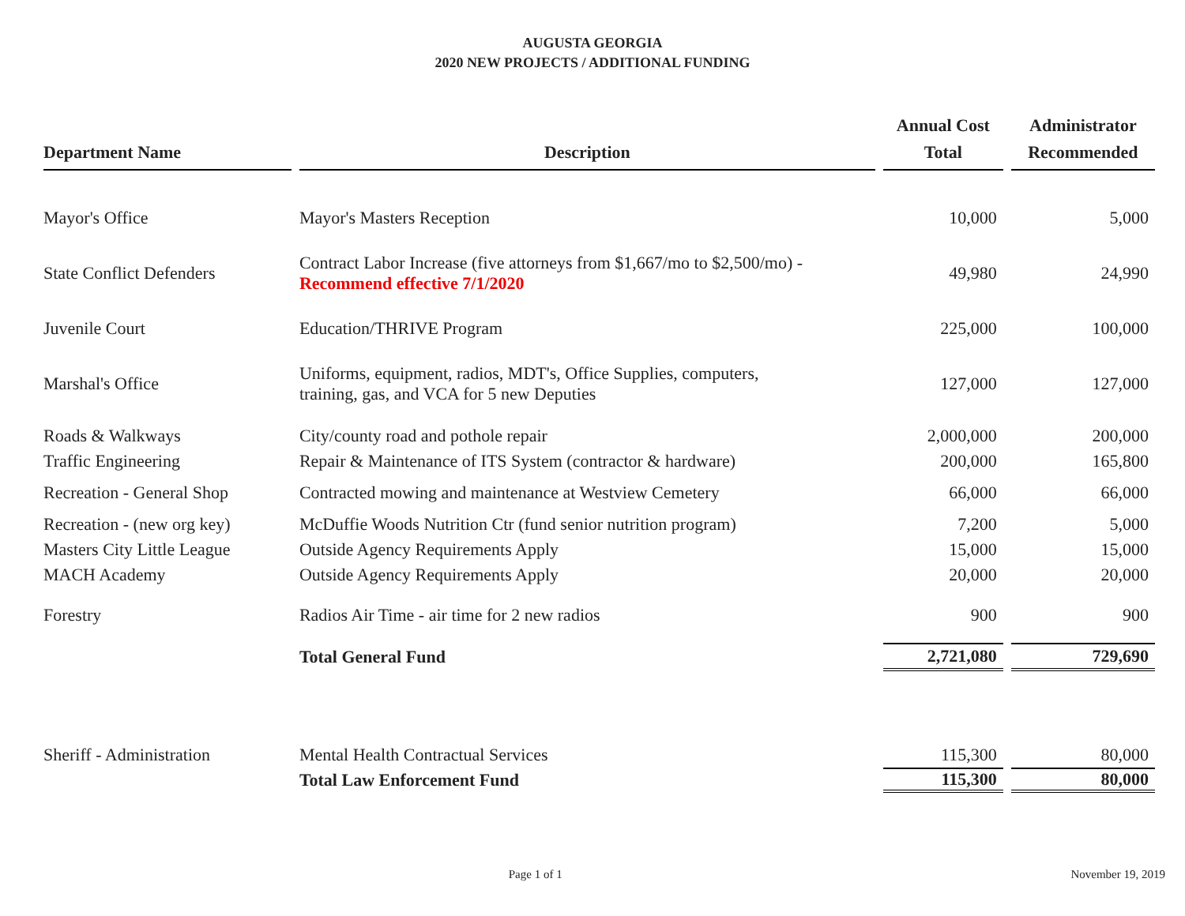AUGUSTA GEORGIA
2020 NEW PROJECTS / ADDITIONAL FUNDING
| Department Name | Description | Annual Cost Total | Administrator Recommended |
| --- | --- | --- | --- |
| Mayor's Office | Mayor's Masters Reception | 10,000 | 5,000 |
| State Conflict Defenders | Contract Labor Increase (five attorneys from $1,667/mo to $2,500/mo) - Recommend effective 7/1/2020 | 49,980 | 24,990 |
| Juvenile Court | Education/THRIVE Program | 225,000 | 100,000 |
| Marshal's Office | Uniforms, equipment, radios, MDT's, Office Supplies, computers, training, gas, and VCA for 5 new Deputies | 127,000 | 127,000 |
| Roads & Walkways | City/county road and pothole repair | 2,000,000 | 200,000 |
| Traffic Engineering | Repair & Maintenance of ITS System (contractor & hardware) | 200,000 | 165,800 |
| Recreation - General Shop | Contracted mowing and maintenance at Westview Cemetery | 66,000 | 66,000 |
| Recreation - (new org key) | McDuffie Woods Nutrition Ctr (fund senior nutrition program) | 7,200 | 5,000 |
| Masters City Little League | Outside Agency Requirements Apply | 15,000 | 15,000 |
| MACH Academy | Outside Agency Requirements Apply | 20,000 | 20,000 |
| Forestry | Radios Air Time - air time for 2 new radios | 900 | 900 |
| | Total General Fund | 2,721,080 | 729,690 |
| Sheriff - Administration | Mental Health Contractual Services | 115,300 | 80,000 |
| | Total Law Enforcement Fund | 115,300 | 80,000 |
Page 1 of 1 November 19, 2019